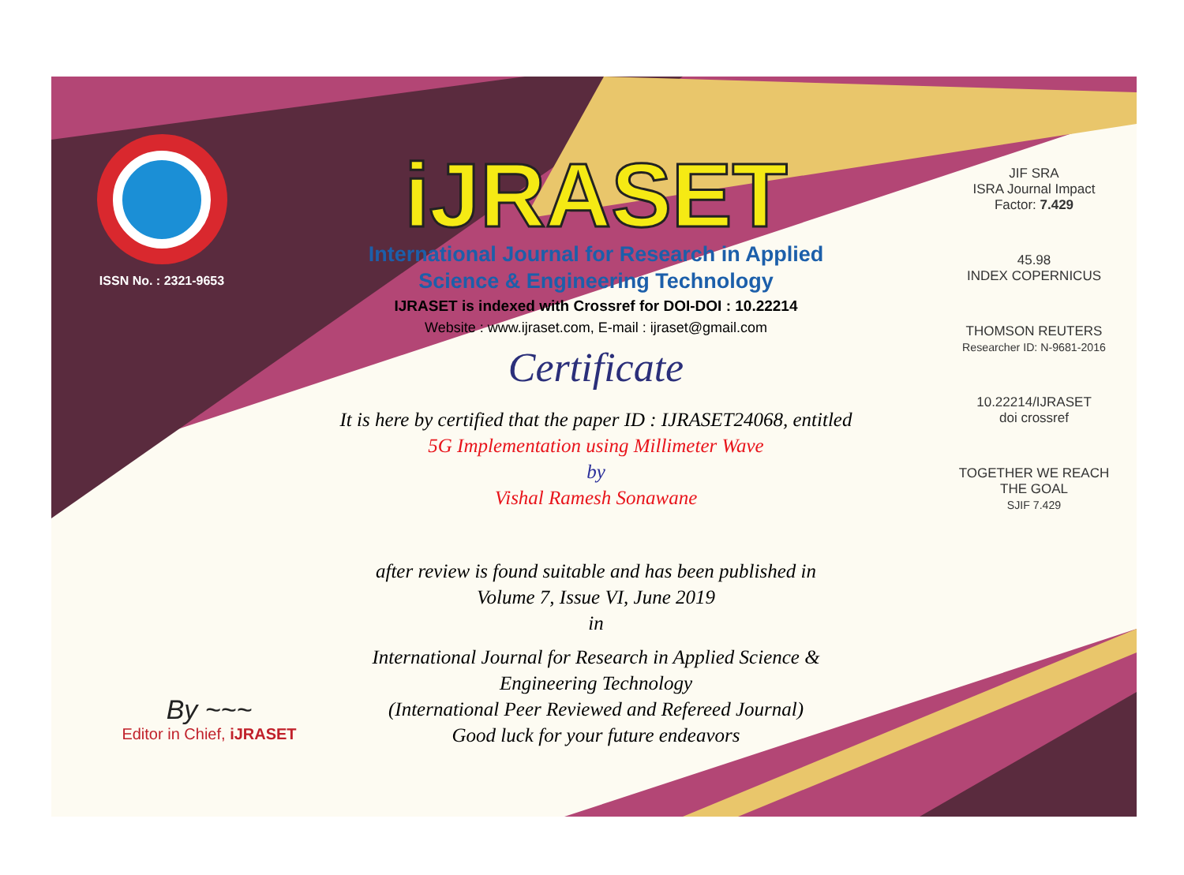ISSN No. : 2321-9653
iJRASET
International Journal for Research in Applied
Science & Engineering Technology
IJRASET is indexed with Crossref for DOI-DOI : 10.22214
Website : www.ijraset.com, E-mail : ijraset@gmail.com
Certificate
It is here by certified that the paper ID : IJRASET24068, entitled
5G Implementation using Millimeter Wave
by
Vishal Ramesh Sonawane
after review is found suitable and has been published in
Volume 7, Issue VI, June 2019
in
International Journal for Research in Applied Science &
Engineering Technology
(International Peer Reviewed and Refereed Journal)
Good luck for your future endeavors
JIF SRA
ISRA Journal Impact
Factor: 7.429
45.98
INDEX COPERNICUS
THOMSON REUTERS
Researcher ID: N-9681-2016
10.22214/IJRASET
doi crossref
TOGETHER WE REACH THE GOAL
SJIF 7.429
By ~~~
Editor in Chief, iJRASET